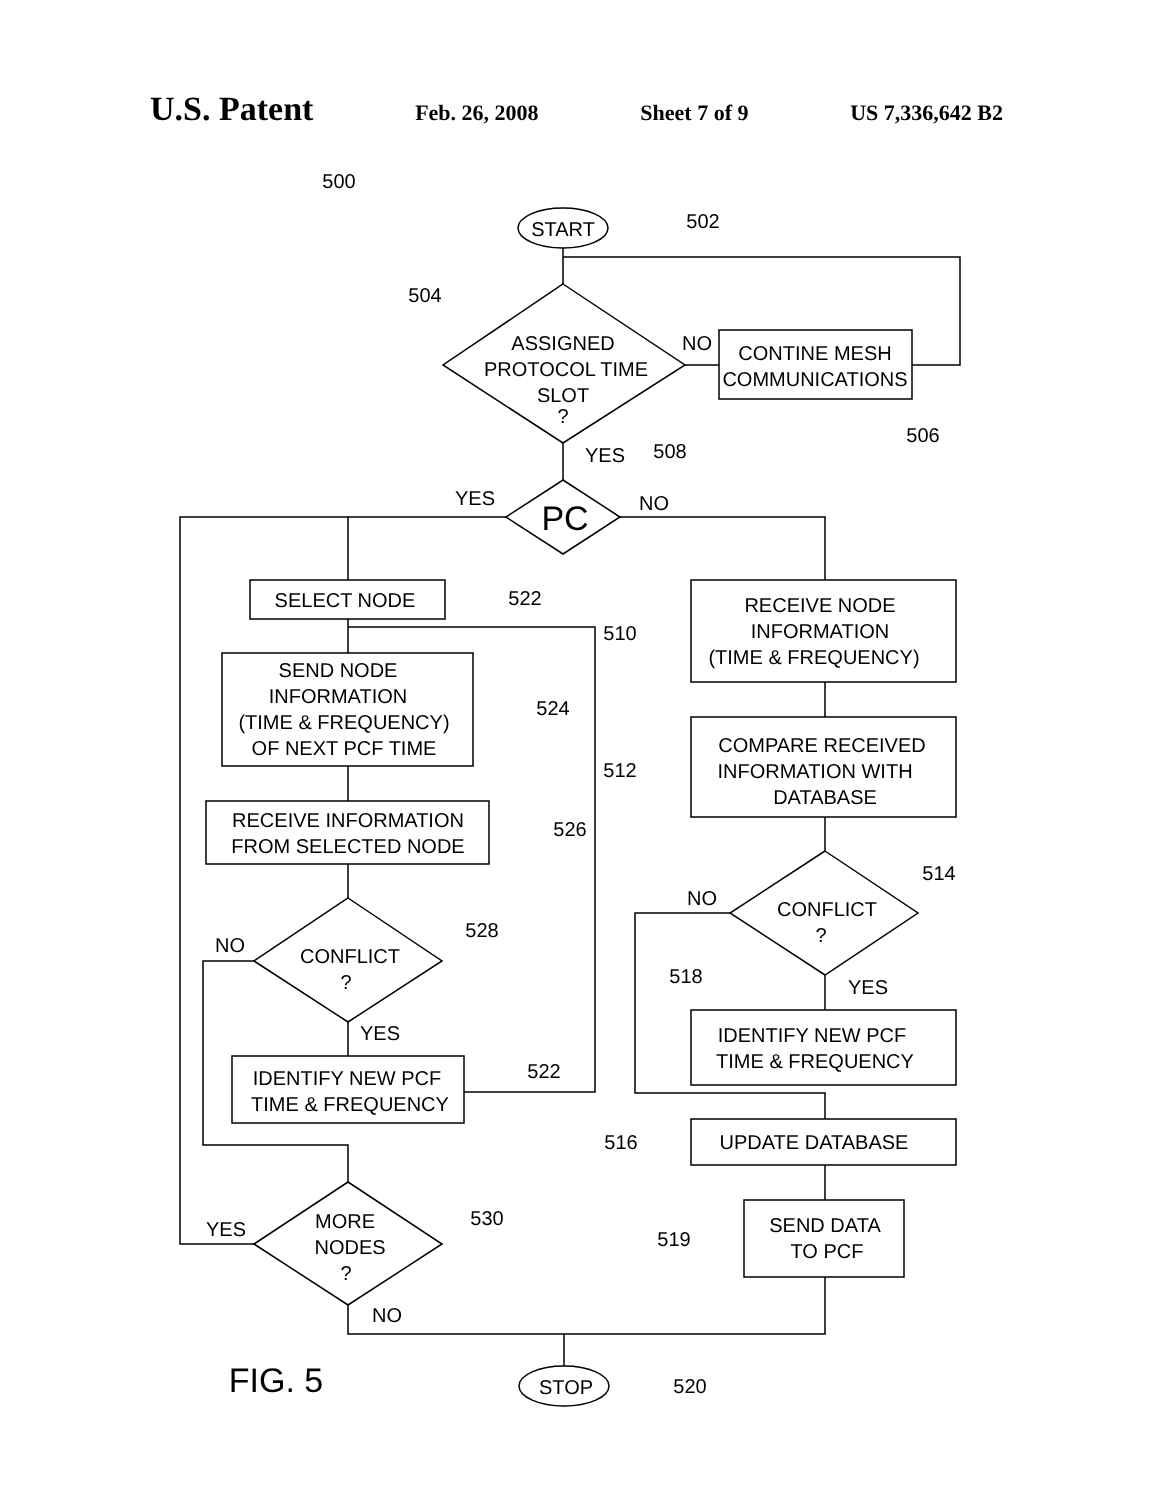U.S. Patent Feb. 26, 2008 Sheet 7 of 9 US 7,336,642 B2
START
ASSIGNED
PROTOCOL TIME
SLOT
?
CONTINE MESH
COMMUNICATIONS
PC
SELECT NODE
SEND NODE
INFORMATION
(TIME & FREQUENCY)
OF NEXT PCF TIME
RECEIVE INFORMATION
FROM SELECTED NODE
CONFLICT
?
IDENTIFY NEW PCF
TIME & FREQUENCY
MORE
NODES
?
RECEIVE NODE
INFORMATION
(TIME & FREQUENCY)
COMPARE RECEIVED
INFORMATION WITH
DATABASE
CONFLICT
?
IDENTIFY NEW PCF
TIME & FREQUENCY
UPDATE DATABASE
SEND DATA
TO PCF
STOP
500
502
504
506
508
NO
YES
YES
NO
522
510
524
512
526
514
NO
528
NO
518
YES
YES
522
516
530
YES
519
NO
520
FIG. 5